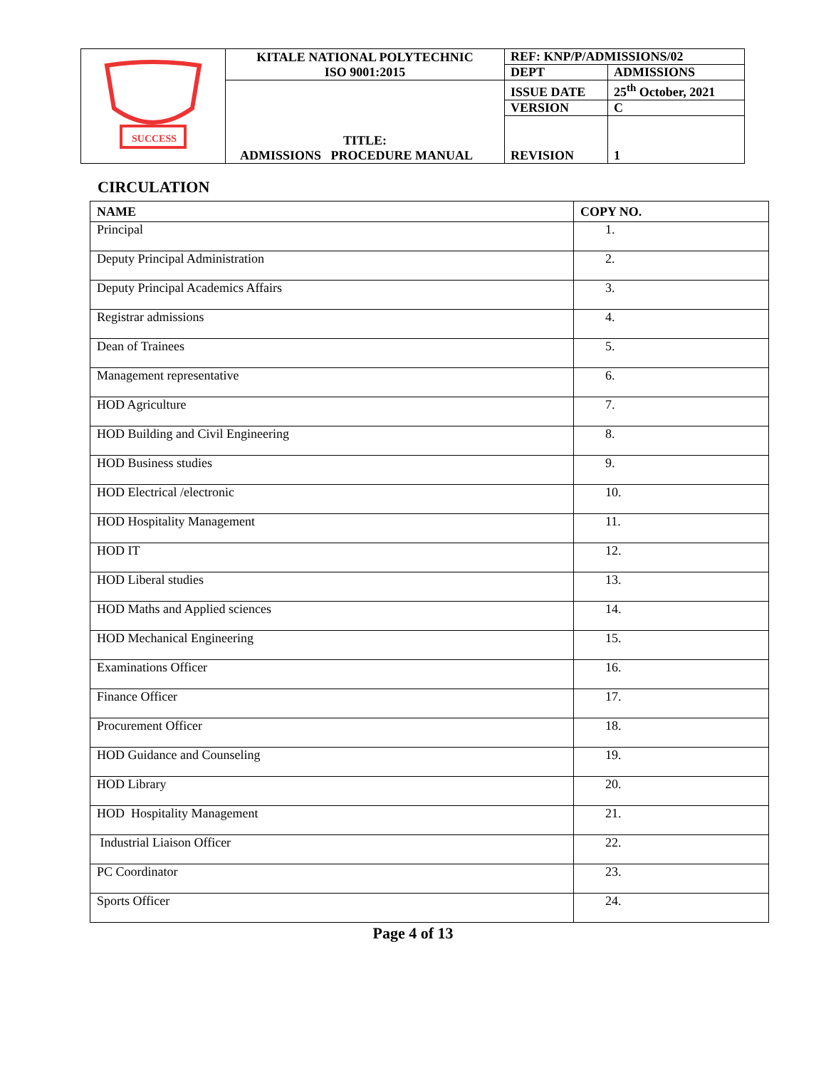| SUCCESS | KITALE NATIONAL POLYTECHNIC ISO 9001:2015 | REF: KNP/P/ADMISSIONS/02 | |
| | | DEPT | ADMISSIONS |
| | TITLE: ADMISSIONS PROCEDURE MANUAL | ISSUE DATE | 25<sup>th</sup> October, 2021 |
| | | VERSION | C |
| | | REVISION | 1 |
CIRCULATION
| NAME | COPY NO. |
| --- | --- |
| Principal | 1. |
| Deputy Principal Administration | 2. |
| Deputy Principal Academics Affairs | 3. |
| Registrar admissions | 4. |
| Dean of Trainees | 5. |
| Management representative | 6. |
| HOD Agriculture | 7. |
| HOD Building and Civil Engineering | 8. |
| HOD Business studies | 9. |
| HOD Electrical /electronic | 10. |
| HOD Hospitality Management | 11. |
| HOD IT | 12. |
| HOD Liberal studies | 13. |
| HOD Maths and Applied sciences | 14. |
| HOD Mechanical Engineering | 15. |
| Examinations Officer | 16. |
| Finance Officer | 17. |
| Procurement Officer | 18. |
| HOD Guidance and Counseling | 19. |
| HOD Library | 20. |
| HOD Hospitality Management | 21. |
| Industrial Liaison Officer | 22. |
| PC Coordinator | 23. |
| Sports Officer | 24. |
Page 4 of 13